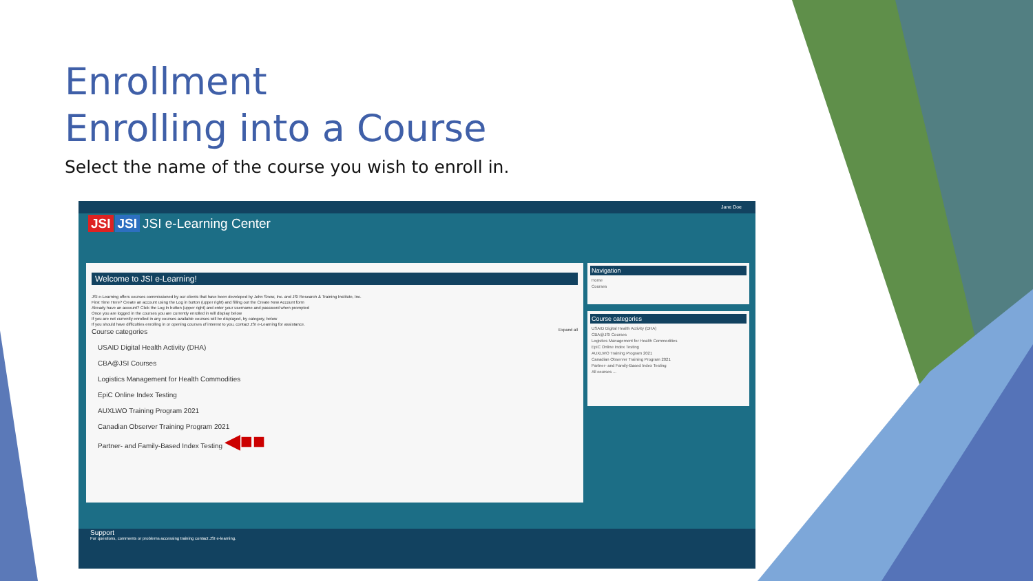Enrollment
Enrolling into a Course
Select the name of the course you wish to enroll in.
Jane Doe
JSI JSI JSI e-Learning Center
Welcome to JSI e-Learning!
JSI e-Learning offers courses commissioned by our clients that have been developed by John Snow, Inc. and JSI Research & Training Institute, Inc.
First Time Here? Create an account using the Log in button (upper right) and filling out the Create New Account form
Already have an account? Click the Log In button (upper right) and enter your username and password when prompted
Once you are logged in the courses you are currently enrolled in will display below
If you are not currently enrolled in any courses available courses will be displayed, by category, below
If you should have difficulties enrolling in or opening courses of interest to you, contact JSI e-Learning for assistance.
Course categories Expand all
USAID Digital Health Activity (DHA)
CBA@JSI Courses
Logistics Management for Health Commodities
EpiC Online Index Testing
AUXLWO Training Program 2021
Canadian Observer Training Program 2021
Partner- and Family-Based Index Testing ◀■■
Navigation
Home
Courses
Course categories
USAID Digital Health Activity (DHA)
CBA@JSI Courses
Logistics Management for Health Commodities
EpiC Online Index Testing
AUXLWO Training Program 2021
Canadian Observer Training Program 2021
Partner- and Family-Based Index Testing
All courses ...
Support
For questions, comments or problems accessing training contact JSI e-learning.